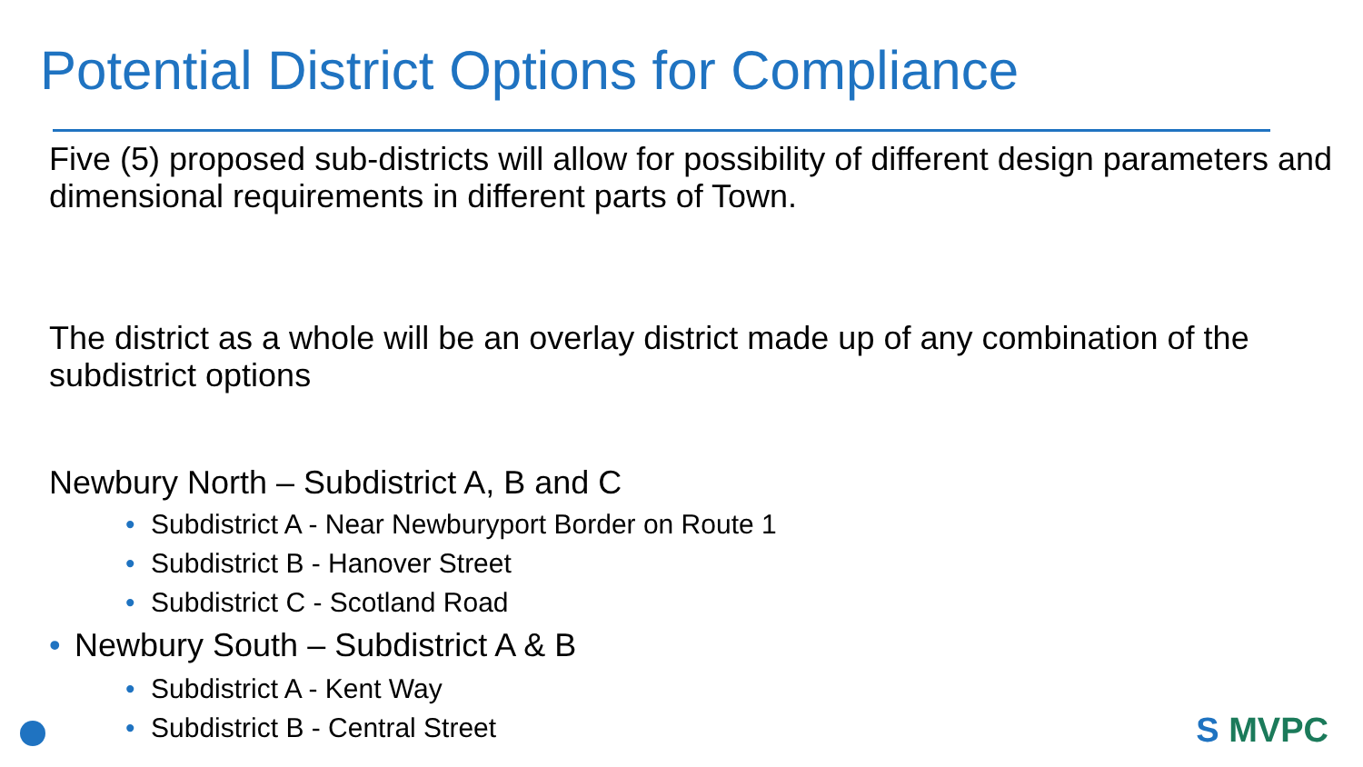Potential District Options for Compliance
Five (5) proposed sub-districts will allow for possibility of different design parameters and dimensional requirements in different parts of Town.
The district as a whole will be an overlay district made up of any combination of the subdistrict options
Newbury North – Subdistrict A, B and C
• Subdistrict A - Near Newburyport Border on Route 1
• Subdistrict B - Hanover Street
• Subdistrict C - Scotland Road
• Newbury South – Subdistrict A & B
• Subdistrict A - Kent Way
• Subdistrict B - Central Street
S MVPC